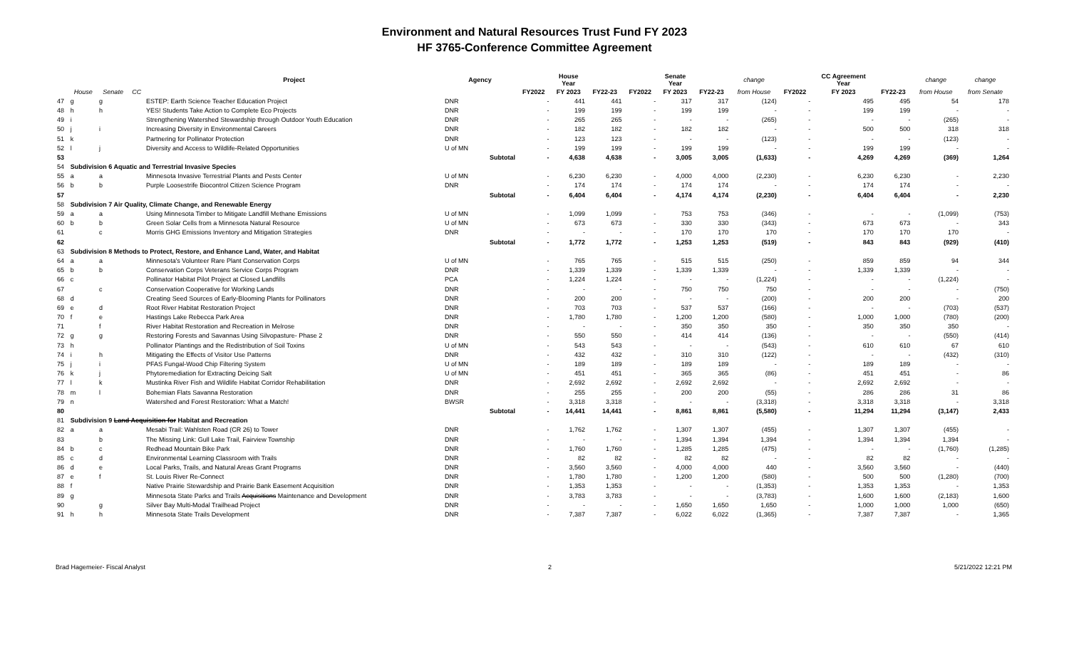Environment and Natural Resources Trust Fund FY 2023
HF 3765-Conference Committee Agreement
| | | | | Project | Agency | | | House Year | | | Senate Year | | change | | CC Agreement Year | | change | change |
| --- | --- | --- | --- | --- | --- | --- | --- | --- | --- | --- | --- | --- | --- | --- | --- | --- | --- | --- |
| | House | Senate | CC | | | | FY2022 | FY 2023 | FY22-23 | FY2022 | FY 2023 | FY22-23 | from House | FY2022 | FY 2023 | FY22-23 | from House | from Senate |
| 47 | g | g | | ESTEP: Earth Science Teacher Education Project | DNR | | - | 441 | 441 | - | 317 | 317 | (124) | - | 495 | 495 | 54 | 178 |
| 48 | h | h | | YES! Students Take Action to Complete Eco Projects | DNR | | - | 199 | 199 | - | 199 | 199 | - | - | 199 | 199 | - | - |
| 49 | i | | | Strengthening Watershed Stewardship through Outdoor Youth Education | DNR | | - | 265 | 265 | - | - | - | (265) | - | - | - | (265) | - |
| 50 | j | i | | Increasing Diversity in Environmental Careers | DNR | | - | 182 | 182 | - | 182 | 182 | - | - | 500 | 500 | 318 | 318 |
| 51 | k | | | Partnering for Pollinator Protection | DNR | | - | 123 | 123 | - | - | - | (123) | - | - | - | (123) | - |
| 52 | l | j | | Diversity and Access to Wildlife-Related Opportunities | U of MN | | - | 199 | 199 | - | 199 | 199 | - | - | 199 | 199 | - | - |
| 53 | | | | | | Subtotal | - | 4,638 | 4,638 | - | 3,005 | 3,005 | (1,633) | - | 4,269 | 4,269 | (369) | 1,264 |
| 54 | Subdivision 6 Aquatic and Terrestrial Invasive Species | | | | | | | | | | | | | | | | | |
| 55 | a | a | | Minnesota Invasive Terrestrial Plants and Pests Center | U of MN | | - | 6,230 | 6,230 | - | 4,000 | 4,000 | (2,230) | - | 6,230 | 6,230 | - | 2,230 |
| 56 | b | b | | Purple Loosestrife Biocontrol Citizen Science Program | DNR | | - | 174 | 174 | - | 174 | 174 | - | - | 174 | 174 | - | - |
| 57 | | | | | | Subtotal | - | 6,404 | 6,404 | - | 4,174 | 4,174 | (2,230) | - | 6,404 | 6,404 | - | 2,230 |
| 58 | Subdivision 7 Air Quality, Climate Change, and Renewable Energy | | | | | | | | | | | | | | | | | |
| 59 | a | a | | Using Minnesota Timber to Mitigate Landfill Methane Emissions | U of MN | | - | 1,099 | 1,099 | - | 753 | 753 | (346) | - | - | - | (1,099) | (753) |
| 60 | b | b | | Green Solar Cells from a Minnesota Natural Resource | U of MN | | - | 673 | 673 | - | 330 | 330 | (343) | - | 673 | 673 | - | 343 |
| 61 | | c | | Morris GHG Emissions Inventory and Mitigation Strategies | DNR | | - | - | - | - | 170 | 170 | 170 | - | 170 | 170 | 170 | - |
| 62 | | | | | | Subtotal | - | 1,772 | 1,772 | - | 1,253 | 1,253 | (519) | - | 843 | 843 | (929) | (410) |
| 63 | Subdivision 8 Methods to Protect, Restore, and Enhance Land, Water, and Habitat | | | | | | | | | | | | | | | | | |
| 64 | a | a | | Minnesota's Volunteer Rare Plant Conservation Corps | U of MN | | - | 765 | 765 | - | 515 | 515 | (250) | - | 859 | 859 | 94 | 344 |
| 65 | b | b | | Conservation Corps Veterans Service Corps Program | DNR | | - | 1,339 | 1,339 | - | 1,339 | 1,339 | - | - | 1,339 | 1,339 | - | - |
| 66 | c | | | Pollinator Habitat Pilot Project at Closed Landfills | PCA | | - | 1,224 | 1,224 | - | - | - | (1,224) | - | - | - | (1,224) | - |
| 67 | | c | | Conservation Cooperative for Working Lands | DNR | | - | - | - | - | 750 | 750 | 750 | - | - | - | - | (750) |
| 68 | d | | | Creating Seed Sources of Early-Blooming Plants for Pollinators | DNR | | - | 200 | 200 | - | - | - | (200) | - | 200 | 200 | - | 200 |
| 69 | e | d | | Root River Habitat Restoration Project | DNR | | - | 703 | 703 | - | 537 | 537 | (166) | - | - | - | (703) | (537) |
| 70 | f | e | | Hastings Lake Rebecca Park Area | DNR | | - | 1,780 | 1,780 | - | 1,200 | 1,200 | (580) | - | 1,000 | 1,000 | (780) | (200) |
| 71 | | f | | River Habitat Restoration and Recreation in Melrose | DNR | | - | - | - | - | 350 | 350 | 350 | - | 350 | 350 | 350 | - |
| 72 | g | g | | Restoring Forests and Savannas Using Silvopasture- Phase 2 | DNR | | - | 550 | 550 | - | 414 | 414 | (136) | - | - | - | (550) | (414) |
| 73 | h | | | Pollinator Plantings and the Redistribution of Soil Toxins | U of MN | | - | 543 | 543 | - | - | - | (543) | - | 610 | 610 | 67 | 610 |
| 74 | i | h | | Mitigating the Effects of Visitor Use Patterns | DNR | | - | 432 | 432 | - | 310 | 310 | (122) | - | - | - | (432) | (310) |
| 75 | j | i | | PFAS Fungal-Wood Chip Filtering System | U of MN | | - | 189 | 189 | - | 189 | 189 | - | - | 189 | 189 | - | - |
| 76 | k | j | | Phytoremediation for Extracting Deicing Salt | U of MN | | - | 451 | 451 | - | 365 | 365 | (86) | - | 451 | 451 | - | 86 |
| 77 | l | k | | Mustinka River Fish and Wildlife Habitat Corridor Rehabilitation | DNR | | - | 2,692 | 2,692 | - | 2,692 | 2,692 | - | - | 2,692 | 2,692 | - | - |
| 78 | m | l | | Bohemian Flats Savanna Restoration | DNR | | - | 255 | 255 | - | 200 | 200 | (55) | - | 286 | 286 | 31 | 86 |
| 79 | n | | | Watershed and Forest Restoration: What a Match! | BWSR | | - | 3,318 | 3,318 | - | - | - | (3,318) | - | 3,318 | 3,318 | - | 3,318 |
| 80 | | | | | | Subtotal | - | 14,441 | 14,441 | - | 8,861 | 8,861 | (5,580) | - | 11,294 | 11,294 | (3,147) | 2,433 |
| 81 | Subdivision 9 Land Acquisition for Habitat and Recreation | | | | | | | | | | | | | | | | | |
| 82 | a | a | | Mesabi Trail: Wahlsten Road (CR 26) to Tower | DNR | | - | 1,762 | 1,762 | - | 1,307 | 1,307 | (455) | - | 1,307 | 1,307 | (455) | - |
| 83 | | b | | The Missing Link: Gull Lake Trail, Fairview Township | DNR | | - | - | - | - | 1,394 | 1,394 | 1,394 | - | 1,394 | 1,394 | 1,394 | - |
| 84 | b | c | | Redhead Mountain Bike Park | DNR | | - | 1,760 | 1,760 | - | 1,285 | 1,285 | (475) | - | - | - | (1,760) | (1,285) |
| 85 | c | d | | Environmental Learning Classroom with Trails | DNR | | - | 82 | 82 | - | 82 | 82 | - | - | 82 | 82 | - | - |
| 86 | d | e | | Local Parks, Trails, and Natural Areas Grant Programs | DNR | | - | 3,560 | 3,560 | - | 4,000 | 4,000 | 440 | - | 3,560 | 3,560 | - | (440) |
| 87 | e | f | | St. Louis River Re-Connect | DNR | | - | 1,780 | 1,780 | - | 1,200 | 1,200 | (580) | - | 500 | 500 | (1,280) | (700) |
| 88 | f | | | Native Prairie Stewardship and Prairie Bank Easement Acquisition | DNR | | - | 1,353 | 1,353 | - | - | - | (1,353) | - | 1,353 | 1,353 | - | 1,353 |
| 89 | g | | | Minnesota State Parks and Trails Acquisitions Maintenance and Development | DNR | | - | 3,783 | 3,783 | - | - | - | (3,783) | - | 1,600 | 1,600 | (2,183) | 1,600 |
| 90 | | g | | Silver Bay Multi-Modal Trailhead Project | DNR | | - | - | - | - | 1,650 | 1,650 | 1,650 | - | 1,000 | 1,000 | 1,000 | (650) |
| 91 | h | h | | Minnesota State Trails Development | DNR | | - | 7,387 | 7,387 | - | 6,022 | 6,022 | (1,365) | - | 7,387 | 7,387 | - | 1,365 |
Brad Hagemeier- Fiscal Analyst 2 5/21/2022 12:21 PM